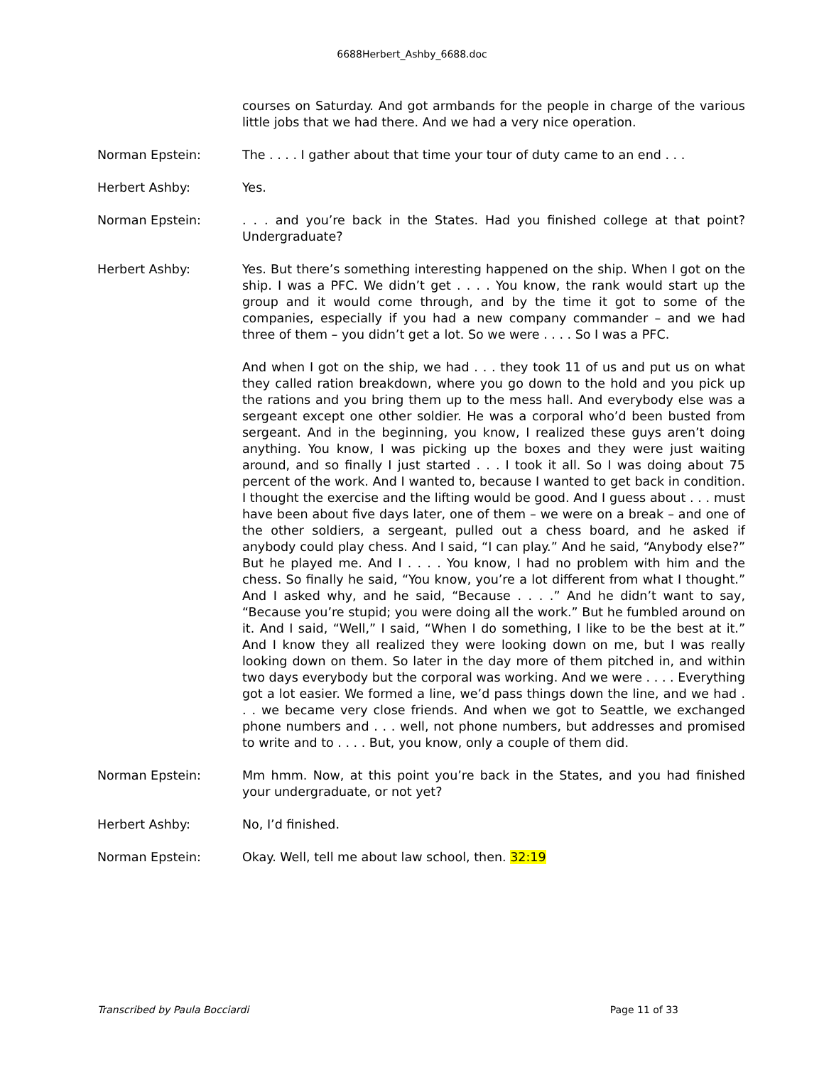6688Herbert_Ashby_6688.doc
courses on Saturday. And got armbands for the people in charge of the various little jobs that we had there. And we had a very nice operation.
Norman Epstein: The . . . . I gather about that time your tour of duty came to an end . . .
Herbert Ashby: Yes.
Norman Epstein: . . . and you’re back in the States. Had you finished college at that point? Undergraduate?
Herbert Ashby: Yes. But there’s something interesting happened on the ship. When I got on the ship. I was a PFC. We didn’t get . . . . You know, the rank would start up the group and it would come through, and by the time it got to some of the companies, especially if you had a new company commander – and we had three of them – you didn’t get a lot. So we were . . . . So I was a PFC.
And when I got on the ship, we had . . . they took 11 of us and put us on what they called ration breakdown, where you go down to the hold and you pick up the rations and you bring them up to the mess hall. And everybody else was a sergeant except one other soldier. He was a corporal who’d been busted from sergeant. And in the beginning, you know, I realized these guys aren’t doing anything. You know, I was picking up the boxes and they were just waiting around, and so finally I just started . . . I took it all. So I was doing about 75 percent of the work. And I wanted to, because I wanted to get back in condition. I thought the exercise and the lifting would be good. And I guess about . . . must have been about five days later, one of them – we were on a break – and one of the other soldiers, a sergeant, pulled out a chess board, and he asked if anybody could play chess. And I said, “I can play.” And he said, “Anybody else?” But he played me. And I . . . . You know, I had no problem with him and the chess. So finally he said, “You know, you’re a lot different from what I thought.” And I asked why, and he said, “Because . . . .” And he didn’t want to say, “Because you’re stupid; you were doing all the work.” But he fumbled around on it. And I said, “Well,” I said, “When I do something, I like to be the best at it.” And I know they all realized they were looking down on me, but I was really looking down on them. So later in the day more of them pitched in, and within two days everybody but the corporal was working. And we were . . . . Everything got a lot easier. We formed a line, we’d pass things down the line, and we had . . . we became very close friends. And when we got to Seattle, we exchanged phone numbers and . . . well, not phone numbers, but addresses and promised to write and to . . . . But, you know, only a couple of them did.
Norman Epstein: Mm hmm. Now, at this point you’re back in the States, and you had finished your undergraduate, or not yet?
Herbert Ashby: No, I’d finished.
Norman Epstein: Okay. Well, tell me about law school, then. 32:19
Transcribed by Paula Bocciardi Page 11 of 33